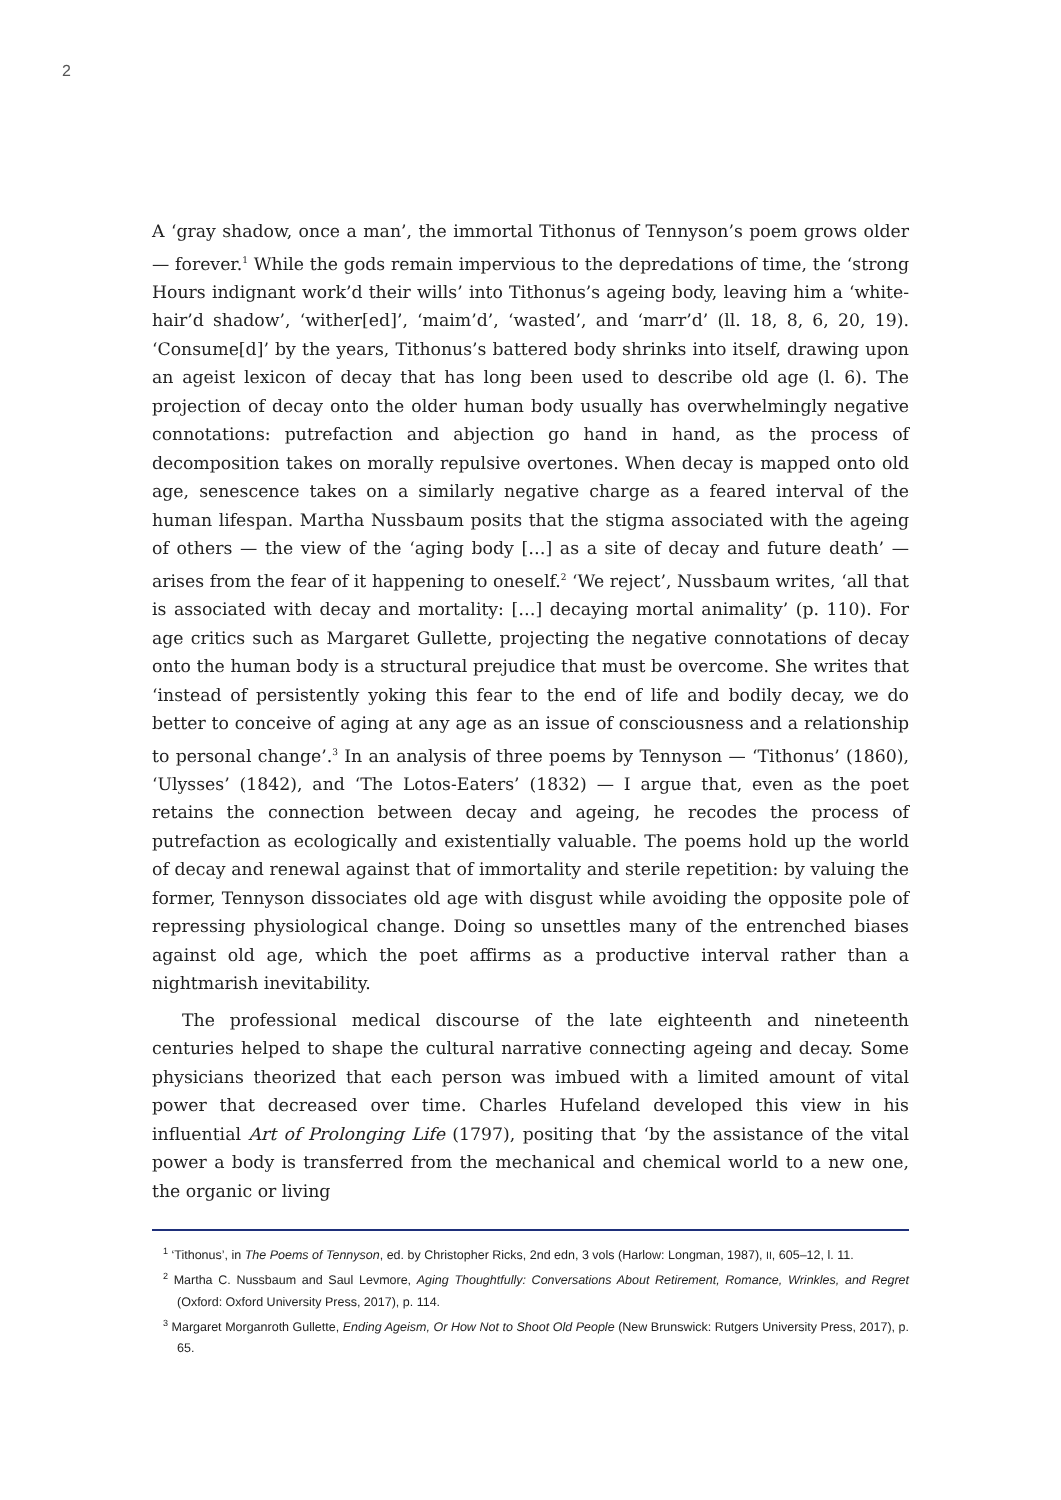2
A ‘gray shadow, once a man’, the immortal Tithonus of Tennyson’s poem grows older — forever.<sup>1</sup> While the gods remain impervious to the depredations of time, the ‘strong Hours indignant work’d their wills’ into Tithonus’s ageing body, leaving him a ‘white-hair’d shadow’, ‘wither[ed]’, ‘maim’d’, ‘wasted’, and ‘marr’d’ (ll. 18, 8, 6, 20, 19). ‘Consume[d]’ by the years, Tithonus’s battered body shrinks into itself, drawing upon an ageist lexicon of decay that has long been used to describe old age (l. 6). The projection of decay onto the older human body usually has overwhelmingly negative connotations: putrefaction and abjection go hand in hand, as the process of decomposition takes on morally repulsive overtones. When decay is mapped onto old age, senescence takes on a similarly negative charge as a feared interval of the human lifespan. Martha Nussbaum posits that the stigma associated with the ageing of others — the view of the ‘aging body […] as a site of decay and future death’ — arises from the fear of it happening to oneself.<sup>2</sup> ‘We reject’, Nussbaum writes, ‘all that is associated with decay and mortality: […] decaying mortal animality’ (p. 110). For age critics such as Margaret Gullette, projecting the negative connotations of decay onto the human body is a structural prejudice that must be overcome. She writes that ‘instead of persistently yoking this fear to the end of life and bodily decay, we do better to conceive of aging at any age as an issue of consciousness and a relationship to personal change’.<sup>3</sup> In an analysis of three poems by Tennyson — ‘Tithonus’ (1860), ‘Ulysses’ (1842), and ‘The Lotos-Eaters’ (1832) — I argue that, even as the poet retains the connection between decay and ageing, he recodes the process of putrefaction as ecologically and existentially valuable. The poems hold up the world of decay and renewal against that of immortality and sterile repetition: by valuing the former, Tennyson dissociates old age with disgust while avoiding the opposite pole of repressing physiological change. Doing so unsettles many of the entrenched biases against old age, which the poet affirms as a productive interval rather than a nightmarish inevitability.
The professional medical discourse of the late eighteenth and nineteenth centuries helped to shape the cultural narrative connecting ageing and decay. Some physicians theorized that each person was imbued with a limited amount of vital power that decreased over time. Charles Hufeland developed this view in his influential Art of Prolonging Life (1797), positing that ‘by the assistance of the vital power a body is transferred from the mechanical and chemical world to a new one, the organic or living
<sup>1</sup> ‘Tithonus’, in The Poems of Tennyson, ed. by Christopher Ricks, 2nd edn, 3 vols (Harlow: Longman, 1987), II, 605–12, l. 11.
<sup>2</sup> Martha C. Nussbaum and Saul Levmore, Aging Thoughtfully: Conversations About Retirement, Romance, Wrinkles, and Regret (Oxford: Oxford University Press, 2017), p. 114.
<sup>3</sup> Margaret Morganroth Gullette, Ending Ageism, Or How Not to Shoot Old People (New Brunswick: Rutgers University Press, 2017), p. 65.